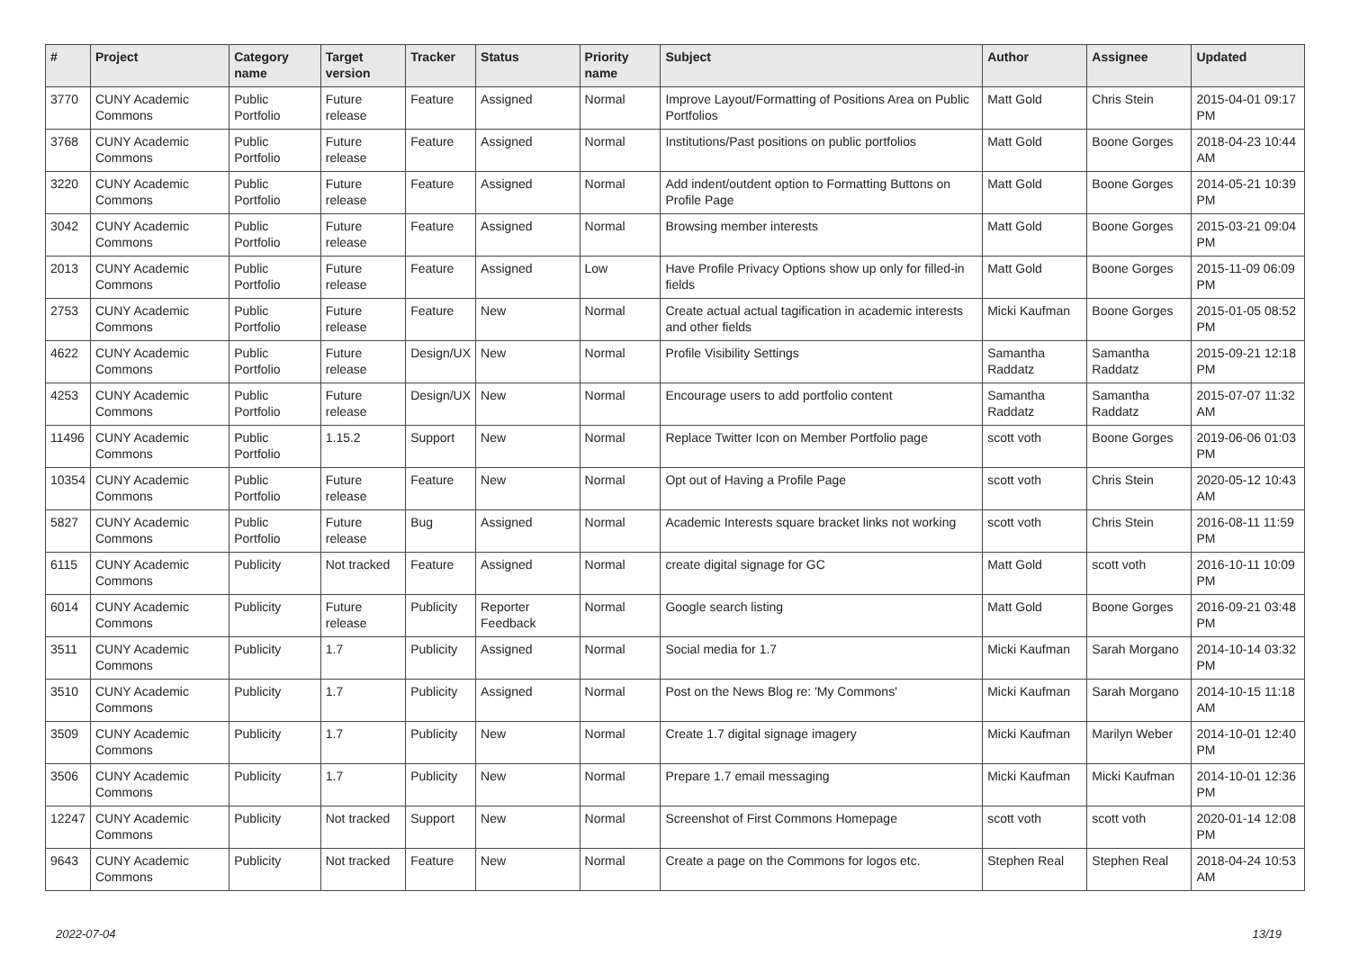| # | Project | Category name | Target version | Tracker | Status | Priority name | Subject | Author | Assignee | Updated |
| --- | --- | --- | --- | --- | --- | --- | --- | --- | --- | --- |
| 3770 | CUNY Academic Commons | Public Portfolio | Future release | Feature | Assigned | Normal | Improve Layout/Formatting of Positions Area on Public Portfolios | Matt Gold | Chris Stein | 2015-04-01 09:17 PM |
| 3768 | CUNY Academic Commons | Public Portfolio | Future release | Feature | Assigned | Normal | Institutions/Past positions on public portfolios | Matt Gold | Boone Gorges | 2018-04-23 10:44 AM |
| 3220 | CUNY Academic Commons | Public Portfolio | Future release | Feature | Assigned | Normal | Add indent/outdent option to Formatting Buttons on Profile Page | Matt Gold | Boone Gorges | 2014-05-21 10:39 PM |
| 3042 | CUNY Academic Commons | Public Portfolio | Future release | Feature | Assigned | Normal | Browsing member interests | Matt Gold | Boone Gorges | 2015-03-21 09:04 PM |
| 2013 | CUNY Academic Commons | Public Portfolio | Future release | Feature | Assigned | Low | Have Profile Privacy Options show up only for filled-in fields | Matt Gold | Boone Gorges | 2015-11-09 06:09 PM |
| 2753 | CUNY Academic Commons | Public Portfolio | Future release | Feature | New | Normal | Create actual actual tagification in academic interests and other fields | Micki Kaufman | Boone Gorges | 2015-01-05 08:52 PM |
| 4622 | CUNY Academic Commons | Public Portfolio | Future release | Design/UX | New | Normal | Profile Visibility Settings | Samantha Raddatz | Samantha Raddatz | 2015-09-21 12:18 PM |
| 4253 | CUNY Academic Commons | Public Portfolio | Future release | Design/UX | New | Normal | Encourage users to add portfolio content | Samantha Raddatz | Samantha Raddatz | 2015-07-07 11:32 AM |
| 11496 | CUNY Academic Commons | Public Portfolio | 1.15.2 | Support | New | Normal | Replace Twitter Icon on Member Portfolio page | scott voth | Boone Gorges | 2019-06-06 01:03 PM |
| 10354 | CUNY Academic Commons | Public Portfolio | Future release | Feature | New | Normal | Opt out of Having a Profile Page | scott voth | Chris Stein | 2020-05-12 10:43 AM |
| 5827 | CUNY Academic Commons | Public Portfolio | Future release | Bug | Assigned | Normal | Academic Interests square bracket links not working | scott voth | Chris Stein | 2016-08-11 11:59 PM |
| 6115 | CUNY Academic Commons | Publicity | Not tracked | Feature | Assigned | Normal | create digital signage for GC | Matt Gold | scott voth | 2016-10-11 10:09 PM |
| 6014 | CUNY Academic Commons | Publicity | Future release | Publicity | Reporter Feedback | Normal | Google search listing | Matt Gold | Boone Gorges | 2016-09-21 03:48 PM |
| 3511 | CUNY Academic Commons | Publicity | 1.7 | Publicity | Assigned | Normal | Social media for 1.7 | Micki Kaufman | Sarah Morgano | 2014-10-14 03:32 PM |
| 3510 | CUNY Academic Commons | Publicity | 1.7 | Publicity | Assigned | Normal | Post on the News Blog re: 'My Commons' | Micki Kaufman | Sarah Morgano | 2014-10-15 11:18 AM |
| 3509 | CUNY Academic Commons | Publicity | 1.7 | Publicity | New | Normal | Create 1.7 digital signage imagery | Micki Kaufman | Marilyn Weber | 2014-10-01 12:40 PM |
| 3506 | CUNY Academic Commons | Publicity | 1.7 | Publicity | New | Normal | Prepare 1.7 email messaging | Micki Kaufman | Micki Kaufman | 2014-10-01 12:36 PM |
| 12247 | CUNY Academic Commons | Publicity | Not tracked | Support | New | Normal | Screenshot of First Commons Homepage | scott voth | scott voth | 2020-01-14 12:08 PM |
| 9643 | CUNY Academic Commons | Publicity | Not tracked | Feature | New | Normal | Create a page on the Commons for logos etc. | Stephen Real | Stephen Real | 2018-04-24 10:53 AM |
2022-07-04 13/19